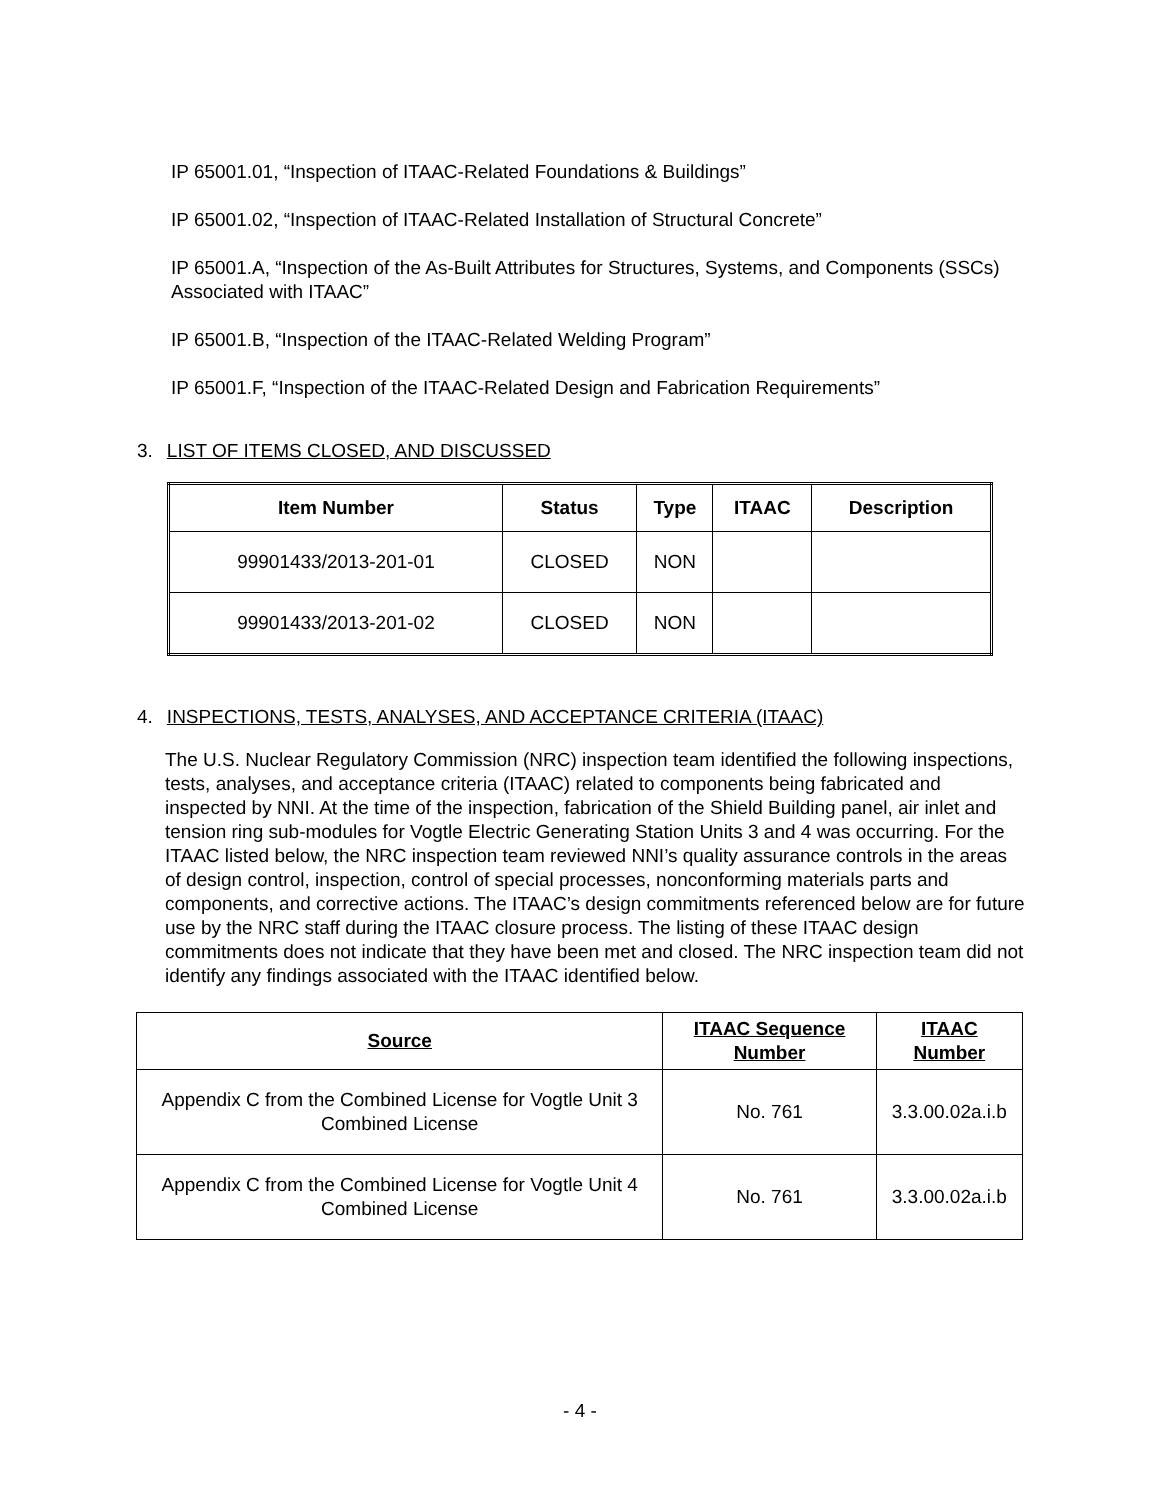IP 65001.01, “Inspection of ITAAC-Related Foundations & Buildings”
IP 65001.02, “Inspection of ITAAC-Related Installation of Structural Concrete”
IP 65001.A, “Inspection of the As-Built Attributes for Structures, Systems, and Components (SSCs) Associated with ITAAC”
IP 65001.B, “Inspection of the ITAAC-Related Welding Program”
IP 65001.F, “Inspection of the ITAAC-Related Design and Fabrication Requirements”
3. LIST OF ITEMS CLOSED, AND DISCUSSED
| Item Number | Status | Type | ITAAC | Description |
| --- | --- | --- | --- | --- |
| 99901433/2013-201-01 | CLOSED | NON | | |
| 99901433/2013-201-02 | CLOSED | NON | | |
4. INSPECTIONS, TESTS, ANALYSES, AND ACCEPTANCE CRITERIA (ITAAC)
The U.S. Nuclear Regulatory Commission (NRC) inspection team identified the following inspections, tests, analyses, and acceptance criteria (ITAAC) related to components being fabricated and inspected by NNI. At the time of the inspection, fabrication of the Shield Building panel, air inlet and tension ring sub-modules for Vogtle Electric Generating Station Units 3 and 4 was occurring. For the ITAAC listed below, the NRC inspection team reviewed NNI’s quality assurance controls in the areas of design control, inspection, control of special processes, nonconforming materials parts and components, and corrective actions. The ITAAC’s design commitments referenced below are for future use by the NRC staff during the ITAAC closure process. The listing of these ITAAC design commitments does not indicate that they have been met and closed. The NRC inspection team did not identify any findings associated with the ITAAC identified below.
| Source | ITAAC Sequence Number | ITAAC Number |
| --- | --- | --- |
| Appendix C from the Combined License for Vogtle Unit 3 Combined License | No. 761 | 3.3.00.02a.i.b |
| Appendix C from the Combined License for Vogtle Unit 4 Combined License | No. 761 | 3.3.00.02a.i.b |
- 4 -